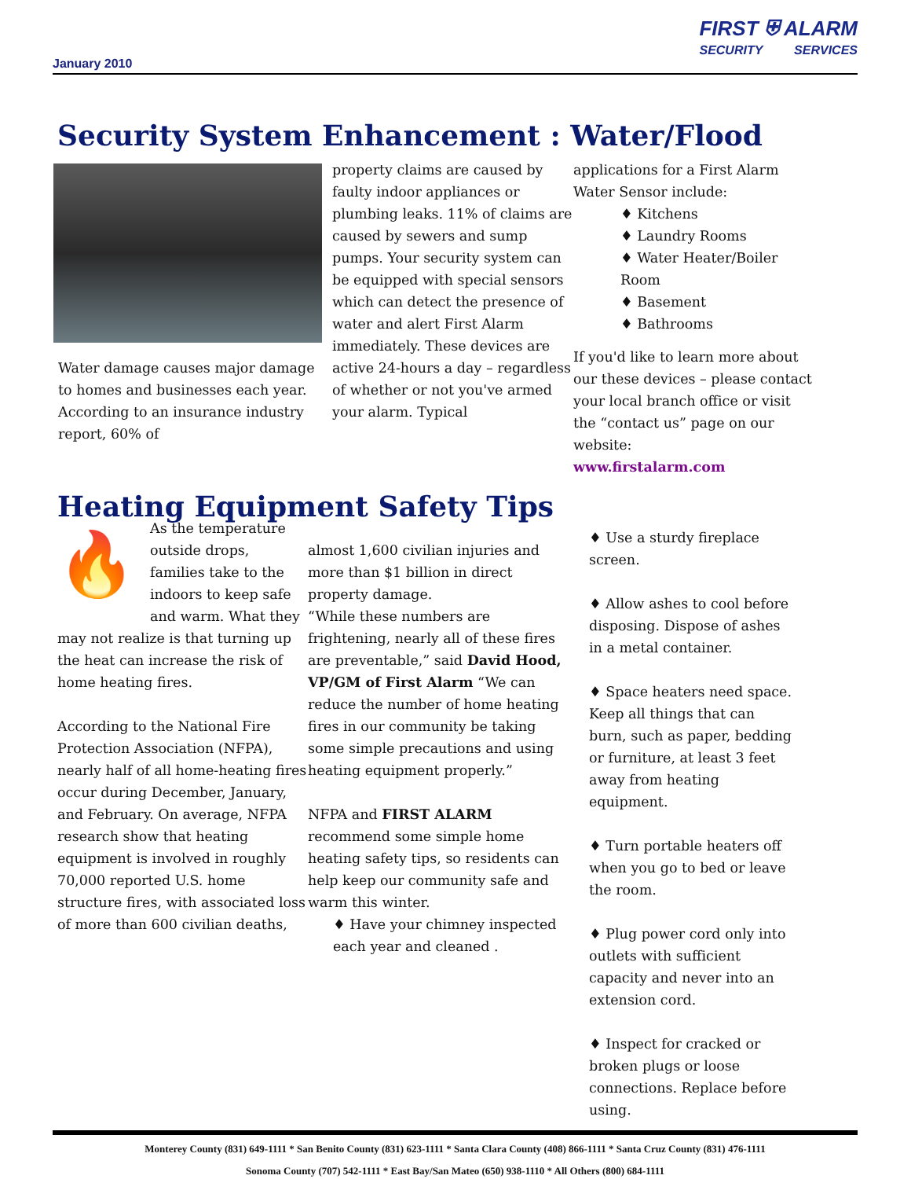January 2010
FIRST ⛨ ALARM
SECURITY SERVICES
Security System Enhancement : Water/Flood
Water damage causes major damage to homes and businesses each year. According to an insurance industry report, 60% of
property claims are caused by faulty indoor appliances or plumbing leaks. 11% of claims are caused by sewers and sump pumps. Your security system can be equipped with special sensors which can detect the presence of water and alert First Alarm immediately. These devices are active 24-hours a day – regardless of whether or not you've armed your alarm. Typical
applications for a First Alarm Water Sensor include:
♦ Kitchens
♦ Laundry Rooms
♦ Water Heater/Boiler Room
♦ Basement
♦ Bathrooms
If you'd like to learn more about our these devices – please contact your local branch office or visit the “contact us” page on our website:
www.firstalarm.com
Heating Equipment Safety Tips
🔥
As the temperature outside drops, families take to the indoors to keep safe and warm. What they may not realize is that turning up the heat can increase the risk of home heating fires.
According to the National Fire Protection Association (NFPA), nearly half of all home-heating fires occur during December, January, and February. On average, NFPA research show that heating equipment is involved in roughly 70,000 reported U.S. home structure fires, with associated loss of more than 600 civilian deaths,
almost 1,600 civilian injuries and more than $1 billion in direct property damage.
“While these numbers are frightening, nearly all of these fires are preventable,” said David Hood, VP/GM of First Alarm “We can reduce the number of home heating fires in our community be taking some simple precautions and using heating equipment properly.”
NFPA and FIRST ALARM recommend some simple home heating safety tips, so residents can help keep our community safe and warm this winter.
♦ Have your chimney inspected each year and cleaned .
♦ Use a sturdy fireplace screen.
♦ Allow ashes to cool before disposing. Dispose of ashes in a metal container.
♦ Space heaters need space. Keep all things that can burn, such as paper, bedding or furniture, at least 3 feet away from heating equipment.
♦ Turn portable heaters off when you go to bed or leave the room.
♦ Plug power cord only into outlets with sufficient capacity and never into an extension cord.
♦ Inspect for cracked or broken plugs or loose connections. Replace before using.
Monterey County (831) 649-1111 * San Benito County (831) 623-1111 * Santa Clara County (408) 866-1111 * Santa Cruz County (831) 476-1111
Sonoma County (707) 542-1111 * East Bay/San Mateo (650) 938-1110 * All Others (800) 684-1111